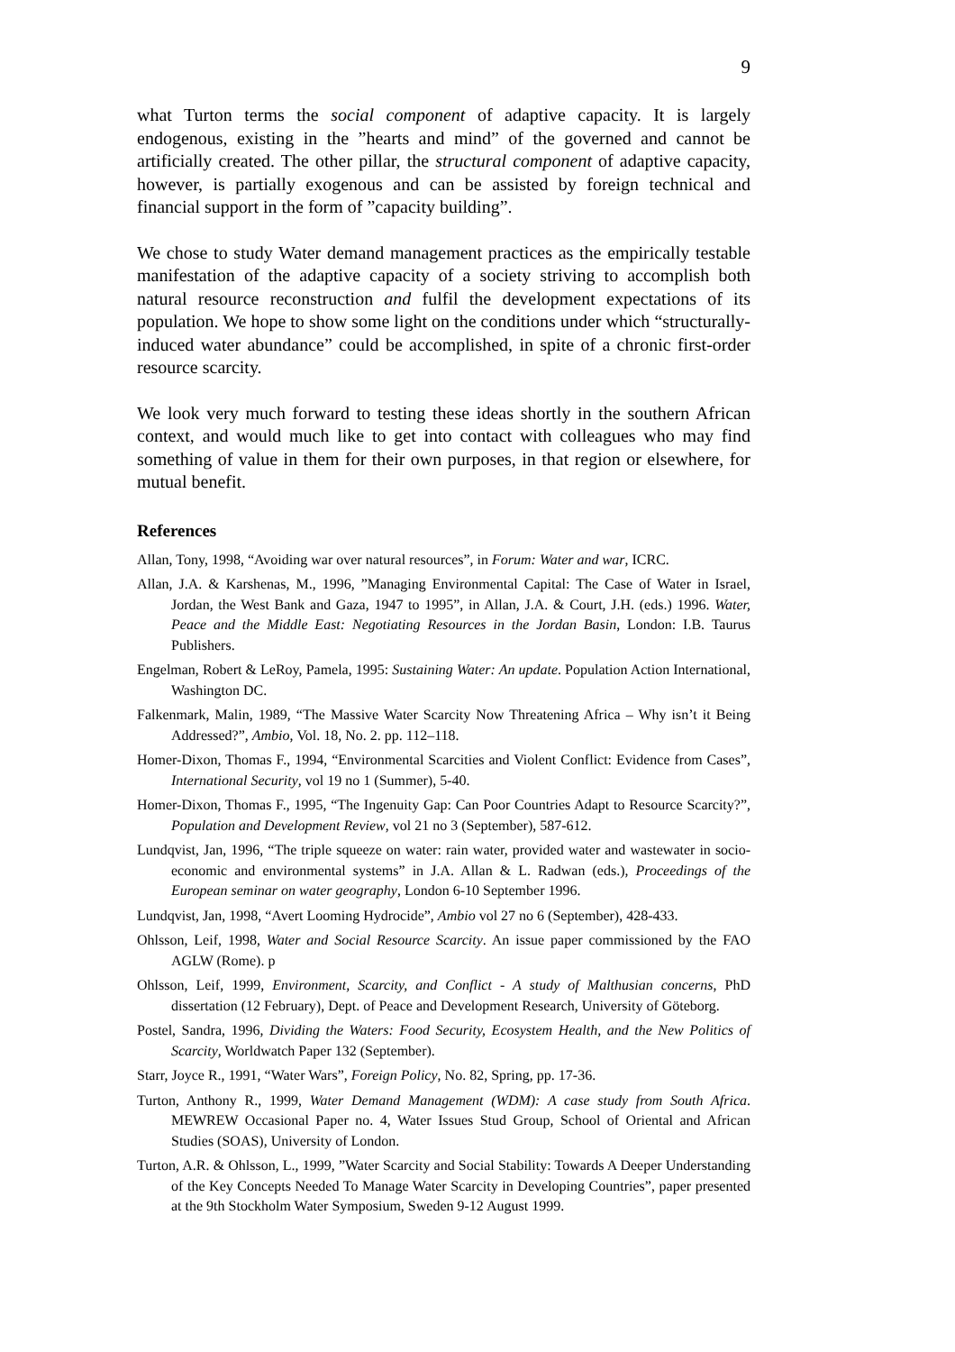9
what Turton terms the social component of adaptive capacity. It is largely endogenous, existing in the ”hearts and mind” of the governed and cannot be artificially created. The other pillar, the structural component of adaptive capacity, however, is partially exogenous and can be assisted by foreign technical and financial support in the form of ”capacity building”.
We chose to study Water demand management practices as the empirically testable manifestation of the adaptive capacity of a society striving to accomplish both natural resource reconstruction and fulfil the development expectations of its population. We hope to show some light on the conditions under which “structurally-induced water abundance” could be accomplished, in spite of a chronic first-order resource scarcity.
We look very much forward to testing these ideas shortly in the southern African context, and would much like to get into contact with colleagues who may find something of value in them for their own purposes, in that region or elsewhere, for mutual benefit.
References
Allan, Tony, 1998, “Avoiding war over natural resources”, in Forum: Water and war, ICRC.
Allan, J.A. & Karshenas, M., 1996, ”Managing Environmental Capital: The Case of Water in Israel, Jordan, the West Bank and Gaza, 1947 to 1995”, in Allan, J.A. & Court, J.H. (eds.) 1996. Water, Peace and the Middle East: Negotiating Resources in the Jordan Basin, London: I.B. Taurus Publishers.
Engelman, Robert & LeRoy, Pamela, 1995: Sustaining Water: An update. Population Action International, Washington DC.
Falkenmark, Malin, 1989, “The Massive Water Scarcity Now Threatening Africa – Why isn’t it Being Addressed?”, Ambio, Vol. 18, No. 2. pp. 112–118.
Homer-Dixon, Thomas F., 1994, “Environmental Scarcities and Violent Conflict: Evidence from Cases”, International Security, vol 19 no 1 (Summer), 5-40.
Homer-Dixon, Thomas F., 1995, “The Ingenuity Gap: Can Poor Countries Adapt to Resource Scarcity?”, Population and Development Review, vol 21 no 3 (September), 587-612.
Lundqvist, Jan, 1996, “The triple squeeze on water: rain water, provided water and wastewater in socio-economic and environmental systems” in J.A. Allan & L. Radwan (eds.), Proceedings of the European seminar on water geography, London 6-10 September 1996.
Lundqvist, Jan, 1998, “Avert Looming Hydrocide”, Ambio vol 27 no 6 (September), 428-433.
Ohlsson, Leif, 1998, Water and Social Resource Scarcity. An issue paper commissioned by the FAO AGLW (Rome). p
Ohlsson, Leif, 1999, Environment, Scarcity, and Conflict - A study of Malthusian concerns, PhD dissertation (12 February), Dept. of Peace and Development Research, University of Göteborg.
Postel, Sandra, 1996, Dividing the Waters: Food Security, Ecosystem Health, and the New Politics of Scarcity, Worldwatch Paper 132 (September).
Starr, Joyce R., 1991, “Water Wars”, Foreign Policy, No. 82, Spring, pp. 17-36.
Turton, Anthony R., 1999, Water Demand Management (WDM): A case study from South Africa. MEWREW Occasional Paper no. 4, Water Issues Stud Group, School of Oriental and African Studies (SOAS), University of London.
Turton, A.R. & Ohlsson, L., 1999, ”Water Scarcity and Social Stability: Towards A Deeper Understanding of the Key Concepts Needed To Manage Water Scarcity in Developing Countries”, paper presented at the 9th Stockholm Water Symposium, Sweden 9-12 August 1999.